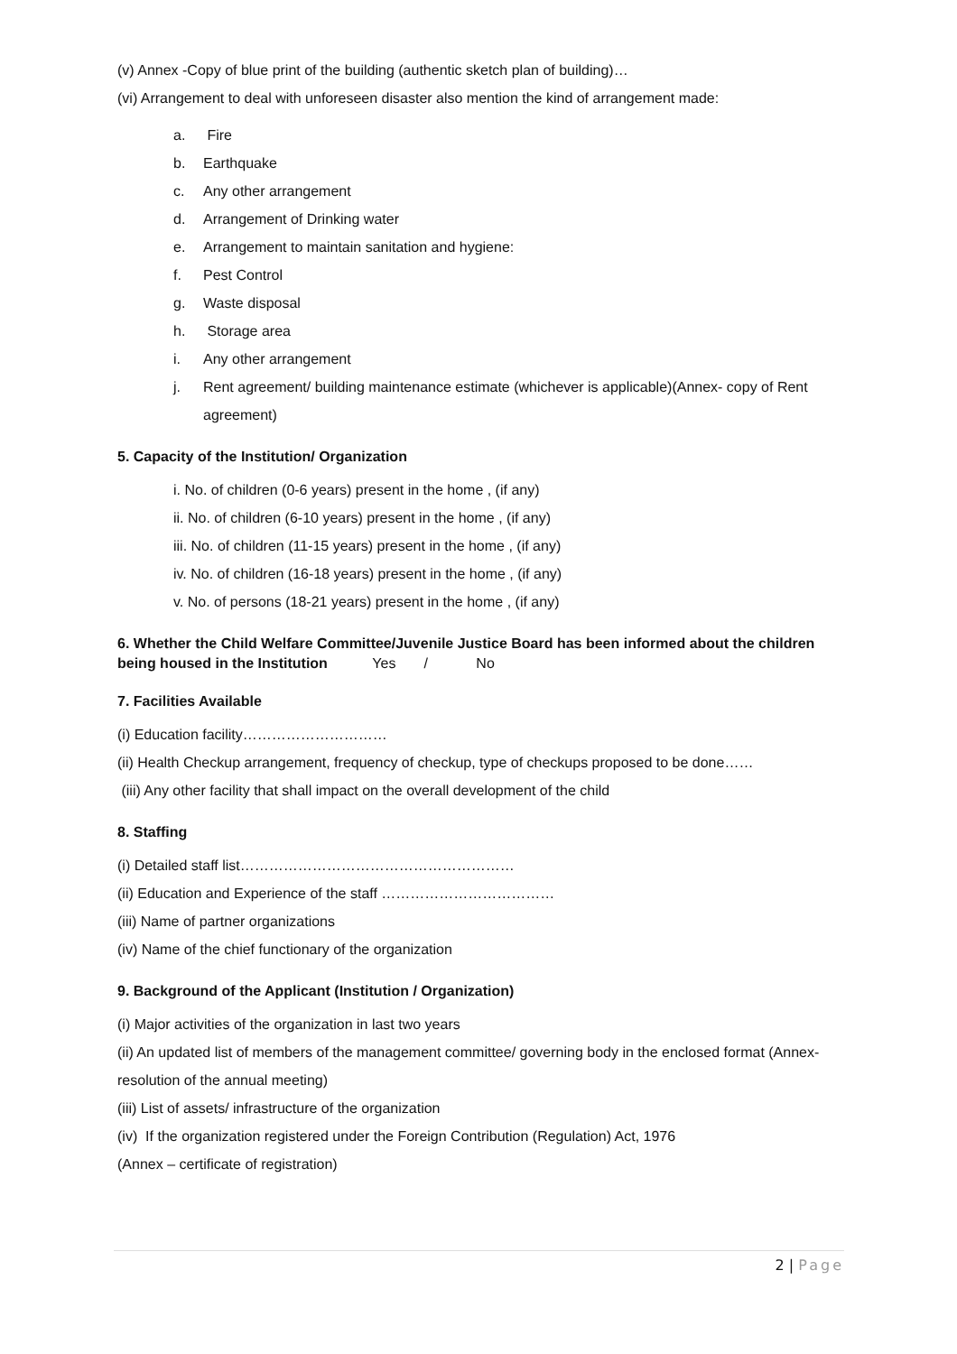(v) Annex -Copy of blue print of the building (authentic sketch plan of building)…
(vi) Arrangement to deal with unforeseen disaster also mention the kind of arrangement made:
a. Fire
b. Earthquake
c. Any other arrangement
d. Arrangement of Drinking water
e. Arrangement to maintain sanitation and hygiene:
f. Pest Control
g. Waste disposal
h. Storage area
i. Any other arrangement
j. Rent agreement/ building maintenance estimate (whichever is applicable)(Annex- copy of Rent agreement)
5. Capacity of the Institution/ Organization
i. No. of children (0-6 years) present in the home , (if any)
ii. No. of children (6-10 years) present in the home , (if any)
iii. No. of children (11-15 years) present in the home , (if any)
iv. No. of children (16-18 years) present in the home , (if any)
v. No. of persons (18-21 years) present in the home , (if any)
6. Whether the Child Welfare Committee/Juvenile Justice Board has been informed about the children being housed in the Institution Yes / No
7. Facilities Available
(i) Education facility…………………………
(ii) Health Checkup arrangement, frequency of checkup, type of checkups proposed to be done……
(iii) Any other facility that shall impact on the overall development of the child
8. Staffing
(i) Detailed staff list…………………………………………………
(ii) Education and Experience of the staff ………………………………
(iii) Name of partner organizations
(iv) Name of the chief functionary of the organization
9. Background of the Applicant (Institution / Organization)
(i) Major activities of the organization in last two years
(ii) An updated list of members of the management committee/ governing body in the enclosed format (Annex- resolution of the annual meeting)
(iii) List of assets/ infrastructure of the organization
(iv) If the organization registered under the Foreign Contribution (Regulation) Act, 1976
(Annex – certificate of registration)
2 | Page